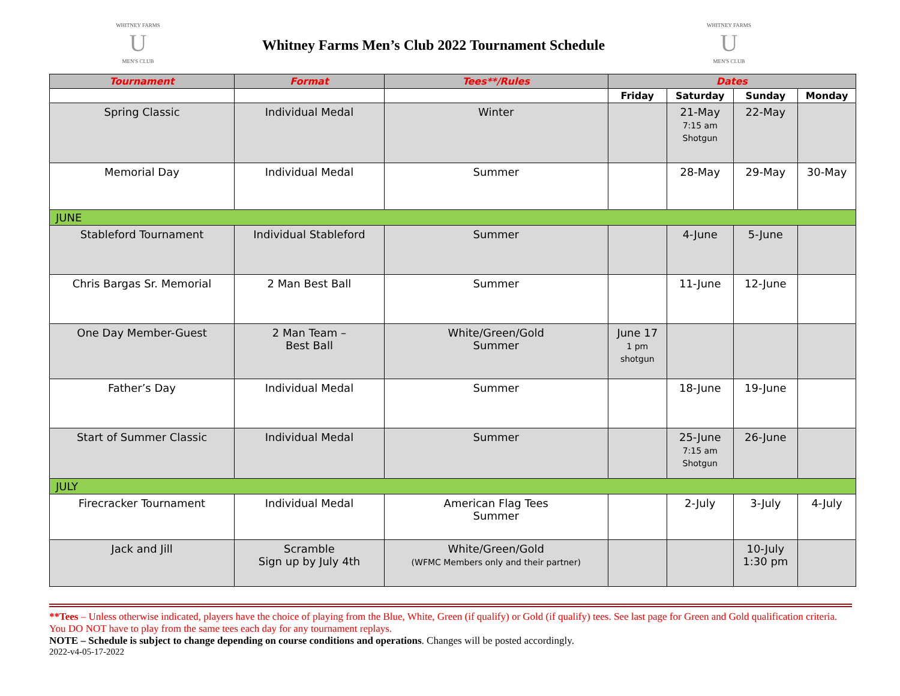WHITNEY FARMS
U
MEN'S CLUB
Whitney Farms Men’s Club 2022 Tournament Schedule
WHITNEY FARMS
U
MEN'S CLUB
| Tournament | Format | Tees**/Rules | Dates | | | |
| --- | --- | --- | --- | --- | --- | --- |
| | | | Friday | Saturday | Sunday | Monday |
| Spring Classic | Individual Medal | Winter | | 21-May 7:15 am Shotgun | 22-May | |
| Memorial Day | Individual Medal | Summer | | 28-May | 29-May | 30-May |
| JUNE | | | | | | |
| Stableford Tournament | Individual Stableford | Summer | | 4-June | 5-June | |
| Chris Bargas Sr. Memorial | 2 Man Best Ball | Summer | | 11-June | 12-June | |
| One Day Member-Guest | 2 Man Team – Best Ball | White/Green/Gold Summer | June 17 1 pm shotgun | | | |
| Father’s Day | Individual Medal | Summer | | 18-June | 19-June | |
| Start of Summer Classic | Individual Medal | Summer | | 25-June 7:15 am Shotgun | 26-June | |
| JULY | | | | | | |
| Firecracker Tournament | Individual Medal | American Flag Tees Summer | | 2-July | 3-July | 4-July |
| Jack and Jill | Scramble Sign up by July 4th | White/Green/Gold (WFMC Members only and their partner) | | | 10-July 1:30 pm | |
**Tees – Unless otherwise indicated, players have the choice of playing from the Blue, White, Green (if qualify) or Gold (if qualify) tees. See last page for Green and Gold qualification criteria. You DO NOT have to play from the same tees each day for any tournament replays.
NOTE – Schedule is subject to change depending on course conditions and operations. Changes will be posted accordingly.
2022-v4-05-17-2022